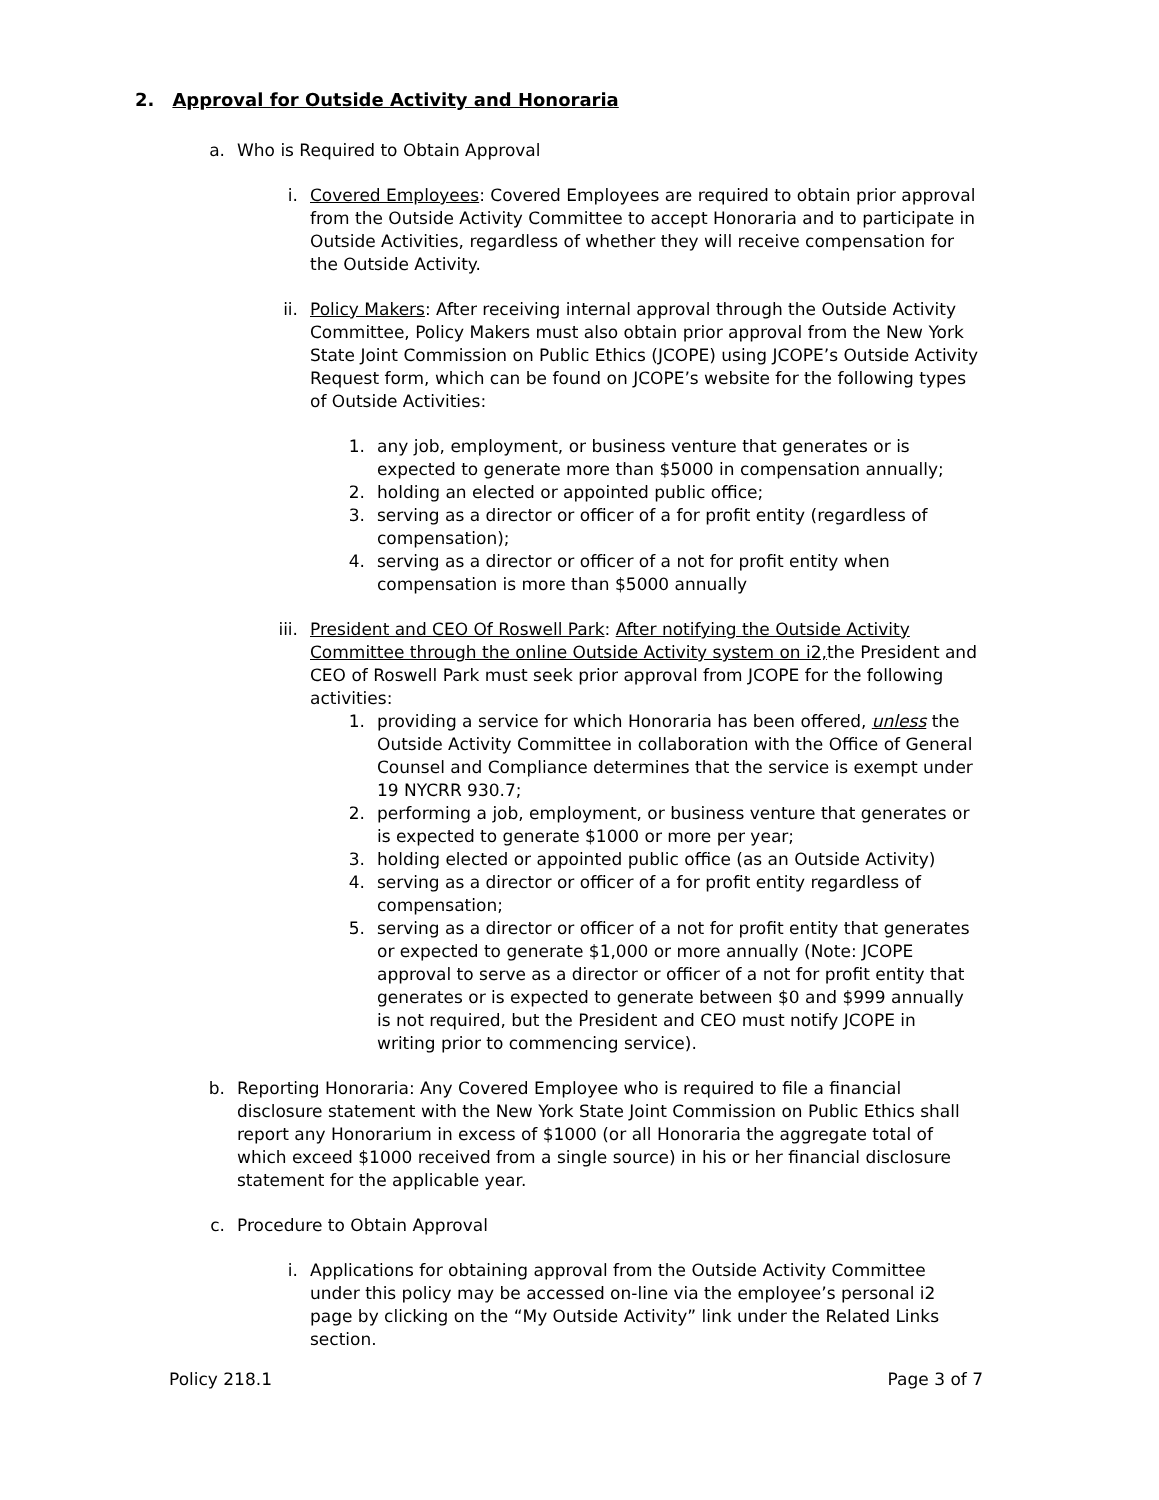2. Approval for Outside Activity and Honoraria
a. Who is Required to Obtain Approval
i. Covered Employees: Covered Employees are required to obtain prior approval from the Outside Activity Committee to accept Honoraria and to participate in Outside Activities, regardless of whether they will receive compensation for the Outside Activity.
ii.
Policy Makers: After receiving internal approval through the Outside Activity Committee, Policy Makers must also obtain prior approval from the New York State Joint Commission on Public Ethics (JCOPE) using JCOPE’s Outside Activity Request form, which can be found on JCOPE’s website for the following types of Outside Activities:
1. any job, employment, or business venture that generates or is expected to generate more than $5000 in compensation annually;
2. holding an elected or appointed public office;
3. serving as a director or officer of a for profit entity (regardless of compensation);
4. serving as a director or officer of a not for profit entity when compensation is more than $5000 annually
iii.
President and CEO Of Roswell Park: After notifying the Outside Activity Committee through the online Outside Activity system on i2, the President and CEO of Roswell Park must seek prior approval from JCOPE for the following activities:
1. providing a service for which Honoraria has been offered, unless the Outside Activity Committee in collaboration with the Office of General Counsel and Compliance determines that the service is exempt under 19 NYCRR 930.7;
2. performing a job, employment, or business venture that generates or is expected to generate $1000 or more per year;
3. holding elected or appointed public office (as an Outside Activity)
4. serving as a director or officer of a for profit entity regardless of compensation;
5. serving as a director or officer of a not for profit entity that generates or expected to generate $1,000 or more annually (Note: JCOPE approval to serve as a director or officer of a not for profit entity that generates or is expected to generate between $0 and $999 annually is not required, but the President and CEO must notify JCOPE in writing prior to commencing service).
b. Reporting Honoraria: Any Covered Employee who is required to file a financial disclosure statement with the New York State Joint Commission on Public Ethics shall report any Honorarium in excess of $1000 (or all Honoraria the aggregate total of which exceed $1000 received from a single source) in his or her financial disclosure statement for the applicable year.
c. Procedure to Obtain Approval
i. Applications for obtaining approval from the Outside Activity Committee under this policy may be accessed on-line via the employee’s personal i2 page by clicking on the “My Outside Activity” link under the Related Links section.
Policy 218.1 Page 3 of 7